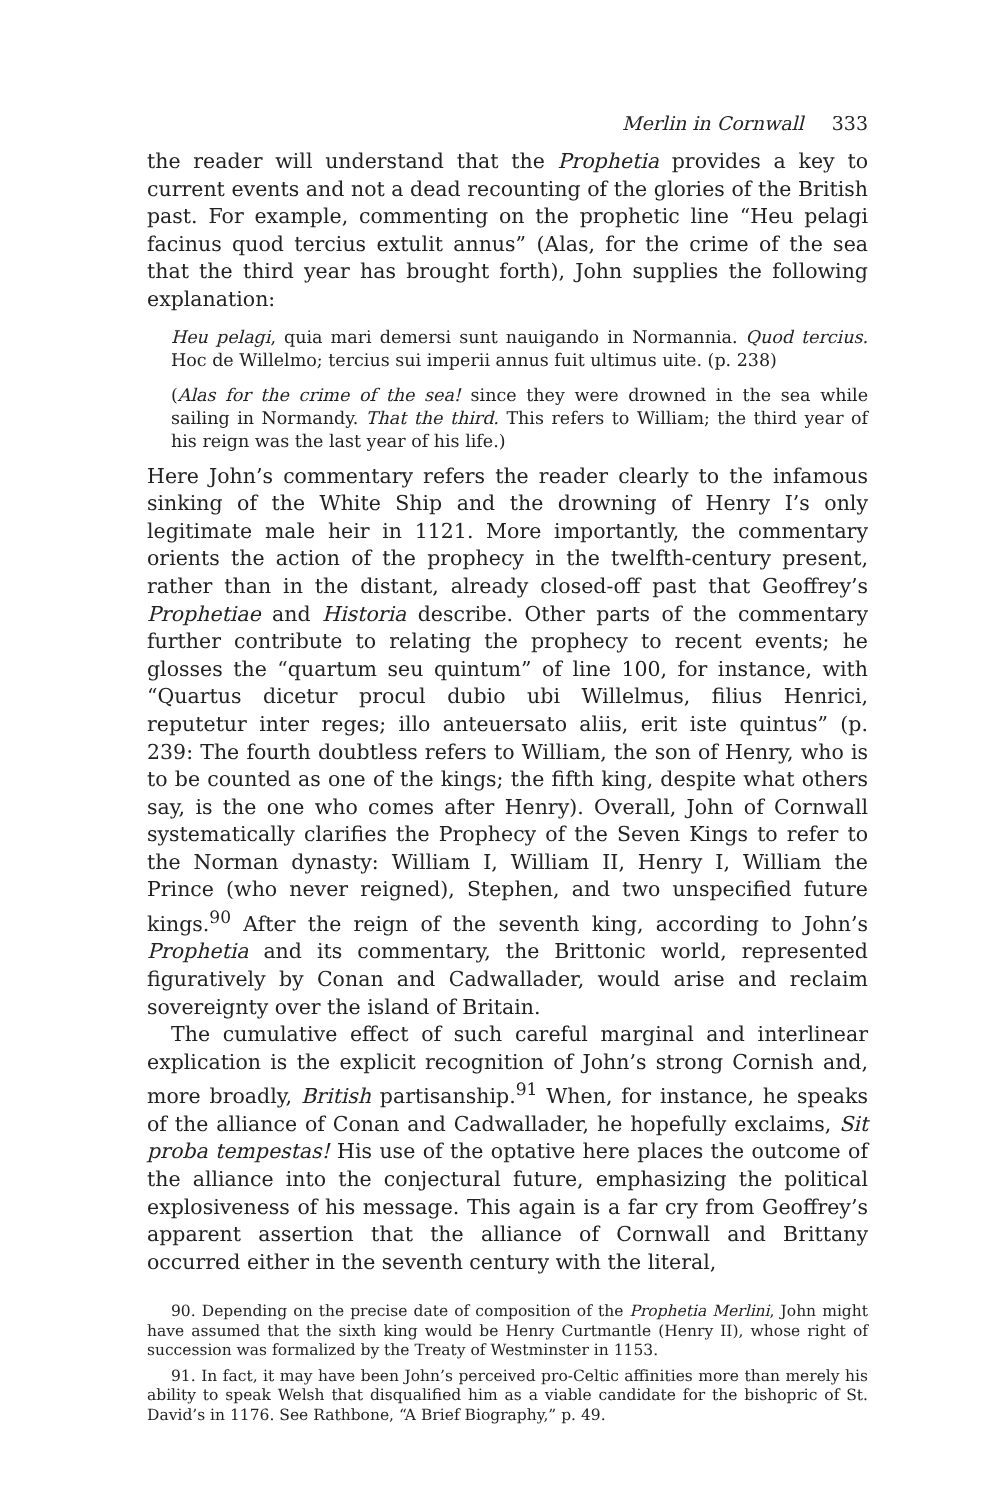Merlin in Cornwall 333
the reader will understand that the Prophetia provides a key to current events and not a dead recounting of the glories of the British past. For example, commenting on the prophetic line “Heu pelagi facinus quod tercius extulit annus” (Alas, for the crime of the sea that the third year has brought forth), John supplies the following explanation:
Heu pelagi, quia mari demersi sunt nauigando in Normannia. Quod tercius. Hoc de Willelmo; tercius sui imperii annus fuit ultimus uite. (p. 238)
(Alas for the crime of the sea! since they were drowned in the sea while sailing in Normandy. That the third. This refers to William; the third year of his reign was the last year of his life.)
Here John’s commentary refers the reader clearly to the infamous sinking of the White Ship and the drowning of Henry I’s only legitimate male heir in 1121. More importantly, the commentary orients the action of the prophecy in the twelfth-century present, rather than in the distant, already closed-off past that Geoffrey’s Prophetiae and Historia describe. Other parts of the commentary further contribute to relating the prophecy to recent events; he glosses the “quartum seu quintum” of line 100, for instance, with “Quartus dicetur procul dubio ubi Willelmus, filius Henrici, reputetur inter reges; illo anteuersato aliis, erit iste quintus” (p. 239: The fourth doubtless refers to William, the son of Henry, who is to be counted as one of the kings; the fifth king, despite what others say, is the one who comes after Henry). Overall, John of Cornwall systematically clarifies the Prophecy of the Seven Kings to refer to the Norman dynasty: William I, William II, Henry I, William the Prince (who never reigned), Stephen, and two unspecified future kings.<sup>90</sup> After the reign of the seventh king, according to John’s Prophetia and its commentary, the Brittonic world, represented figuratively by Conan and Cadwallader, would arise and reclaim sovereignty over the island of Britain.
The cumulative effect of such careful marginal and interlinear explication is the explicit recognition of John’s strong Cornish and, more broadly, British partisanship.<sup>91</sup> When, for instance, he speaks of the alliance of Conan and Cadwallader, he hopefully exclaims, Sit proba tempestas! His use of the optative here places the outcome of the alliance into the conjectural future, emphasizing the political explosiveness of his message. This again is a far cry from Geoffrey’s apparent assertion that the alliance of Cornwall and Brittany occurred either in the seventh century with the literal,
90. Depending on the precise date of composition of the Prophetia Merlini, John might have assumed that the sixth king would be Henry Curtmantle (Henry II), whose right of succession was formalized by the Treaty of Westminster in 1153.
91. In fact, it may have been John’s perceived pro-Celtic affinities more than merely his ability to speak Welsh that disqualified him as a viable candidate for the bishopric of St. David’s in 1176. See Rathbone, “A Brief Biography,” p. 49.